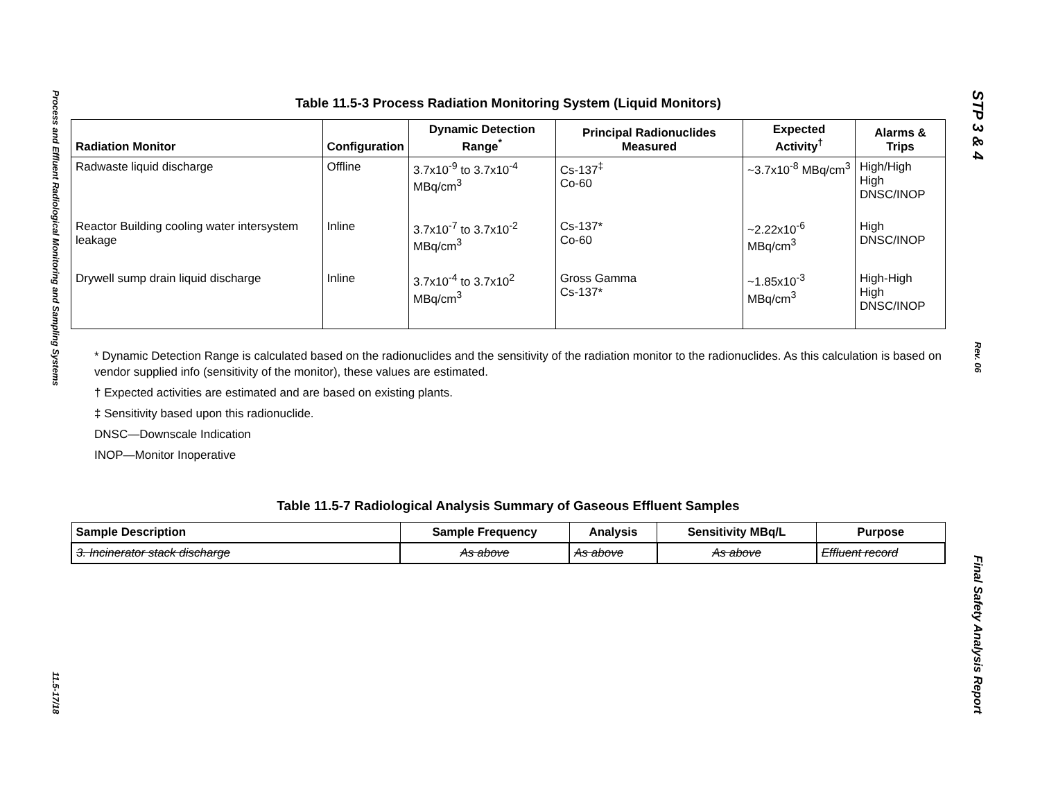Process and Effluent Radiological Monitoring and Sampling Systems
11.5-17/18
STP 3 & 4
Rev. 06
Final Safety Analysis Report
Table 11.5-3 Process Radiation Monitoring System (Liquid Monitors)
| Radiation Monitor | Configuration | Dynamic Detection Range<sup>*</sup> | Principal Radionuclides Measured | Expected Activity<sup>†</sup> | Alarms & Trips |
| --- | --- | --- | --- | --- | --- |
| Radwaste liquid discharge | Offline | 3.7x10<sup>-9</sup> to 3.7x10<sup>-4</sup> MBq/cm<sup>3</sup> | Cs-137<sup>‡</sup> Co-60 | ~3.7x10<sup>-8</sup> MBq/cm<sup>3</sup> | High/High High DNSC/INOP |
| Reactor Building cooling water intersystem leakage | Inline | 3.7x10<sup>-7</sup> to 3.7x10<sup>-2</sup> MBq/cm<sup>3</sup> | Cs-137* Co-60 | ~2.22x10<sup>-6</sup> MBq/cm<sup>3</sup> | High DNSC/INOP |
| Drywell sump drain liquid discharge | Inline | 3.7x10<sup>-4</sup> to 3.7x10<sup>2</sup> MBq/cm<sup>3</sup> | Gross Gamma Cs-137* | ~1.85x10<sup>-3</sup> MBq/cm<sup>3</sup> | High-High High DNSC/INOP |
* Dynamic Detection Range is calculated based on the radionuclides and the sensitivity of the radiation monitor to the radionuclides. As this calculation is based on vendor supplied info (sensitivity of the monitor), these values are estimated.
† Expected activities are estimated and are based on existing plants.
‡ Sensitivity based upon this radionuclide.
DNSC—Downscale Indication
INOP—Monitor Inoperative
Table 11.5-7 Radiological Analysis Summary of Gaseous Effluent Samples
| Sample Description | Sample Frequency | Analysis | Sensitivity MBq/L | Purpose |
| --- | --- | --- | --- | --- |
| 3. Incinerator stack discharge | As above | As above | As above | Effluent record |